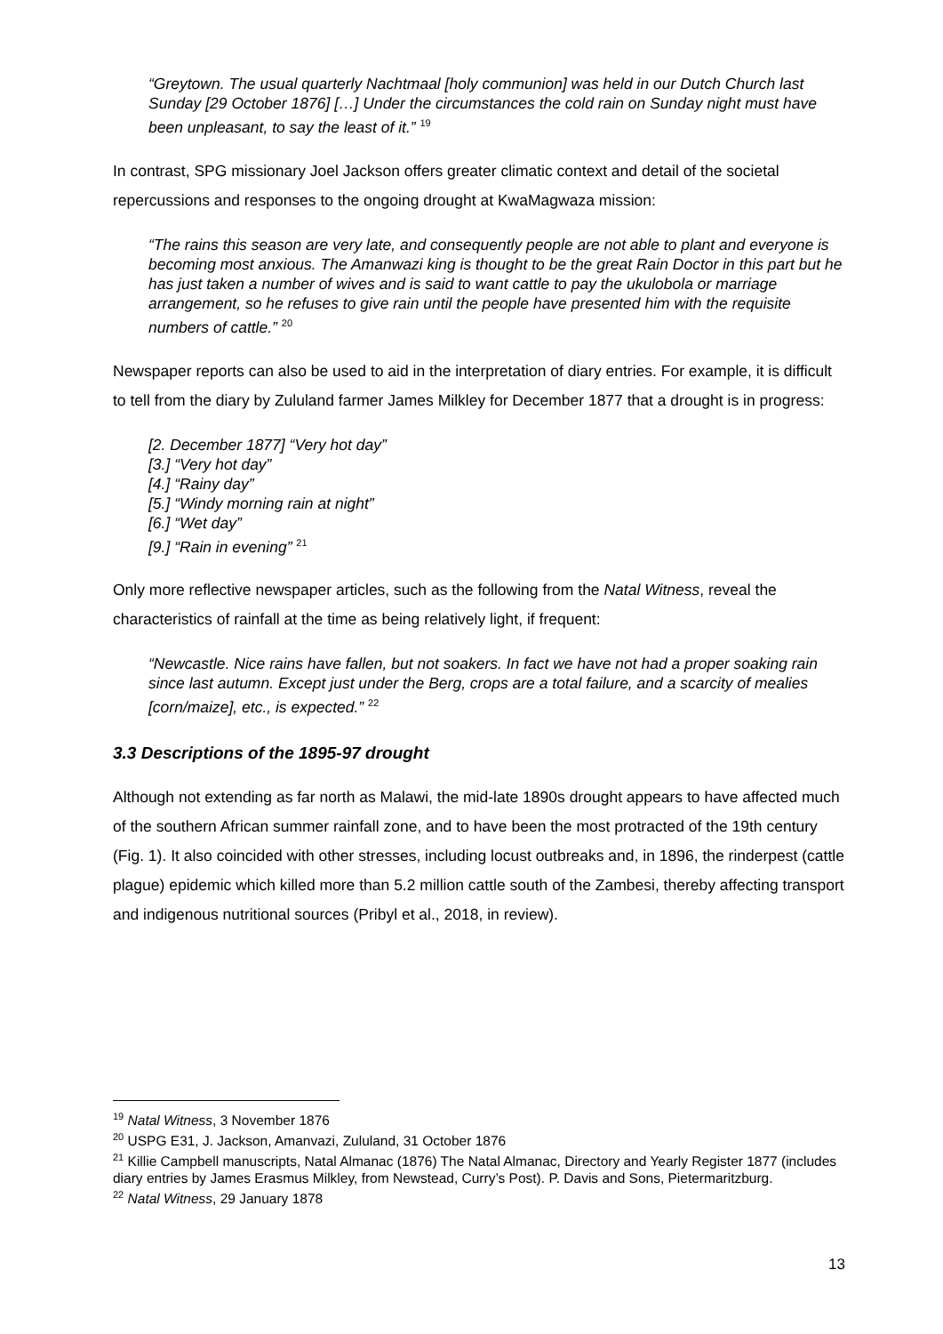“Greytown. The usual quarterly Nachtmaal [holy communion] was held in our Dutch Church last Sunday [29 October 1876] […] Under the circumstances the cold rain on Sunday night must have been unpleasant, to say the least of it.” <sup>19</sup>
In contrast, SPG missionary Joel Jackson offers greater climatic context and detail of the societal repercussions and responses to the ongoing drought at KwaMagwaza mission:
“The rains this season are very late, and consequently people are not able to plant and everyone is becoming most anxious. The Amanwazi king is thought to be the great Rain Doctor in this part but he has just taken a number of wives and is said to want cattle to pay the ukulobola or marriage arrangement, so he refuses to give rain until the people have presented him with the requisite numbers of cattle.” <sup>20</sup>
Newspaper reports can also be used to aid in the interpretation of diary entries. For example, it is difficult to tell from the diary by Zululand farmer James Milkley for December 1877 that a drought is in progress:
[2. December 1877] “Very hot day”
[3.] “Very hot day”
[4.] “Rainy day”
[5.] “Windy morning rain at night”
[6.] “Wet day”
[9.] “Rain in evening” <sup>21</sup>
Only more reflective newspaper articles, such as the following from the Natal Witness, reveal the characteristics of rainfall at the time as being relatively light, if frequent:
“Newcastle. Nice rains have fallen, but not soakers. In fact we have not had a proper soaking rain since last autumn. Except just under the Berg, crops are a total failure, and a scarcity of mealies [corn/maize], etc., is expected.” <sup>22</sup>
3.3 Descriptions of the 1895-97 drought
Although not extending as far north as Malawi, the mid-late 1890s drought appears to have affected much of the southern African summer rainfall zone, and to have been the most protracted of the 19th century (Fig. 1). It also coincided with other stresses, including locust outbreaks and, in 1896, the rinderpest (cattle plague) epidemic which killed more than 5.2 million cattle south of the Zambesi, thereby affecting transport and indigenous nutritional sources (Pribyl et al., 2018, in review).
<sup>19</sup> Natal Witness, 3 November 1876
<sup>20</sup> USPG E31, J. Jackson, Amanvazi, Zululand, 31 October 1876
<sup>21</sup> Killie Campbell manuscripts, Natal Almanac (1876) The Natal Almanac, Directory and Yearly Register 1877 (includes diary entries by James Erasmus Milkley, from Newstead, Curry’s Post). P. Davis and Sons, Pietermaritzburg.
<sup>22</sup> Natal Witness, 29 January 1878
13